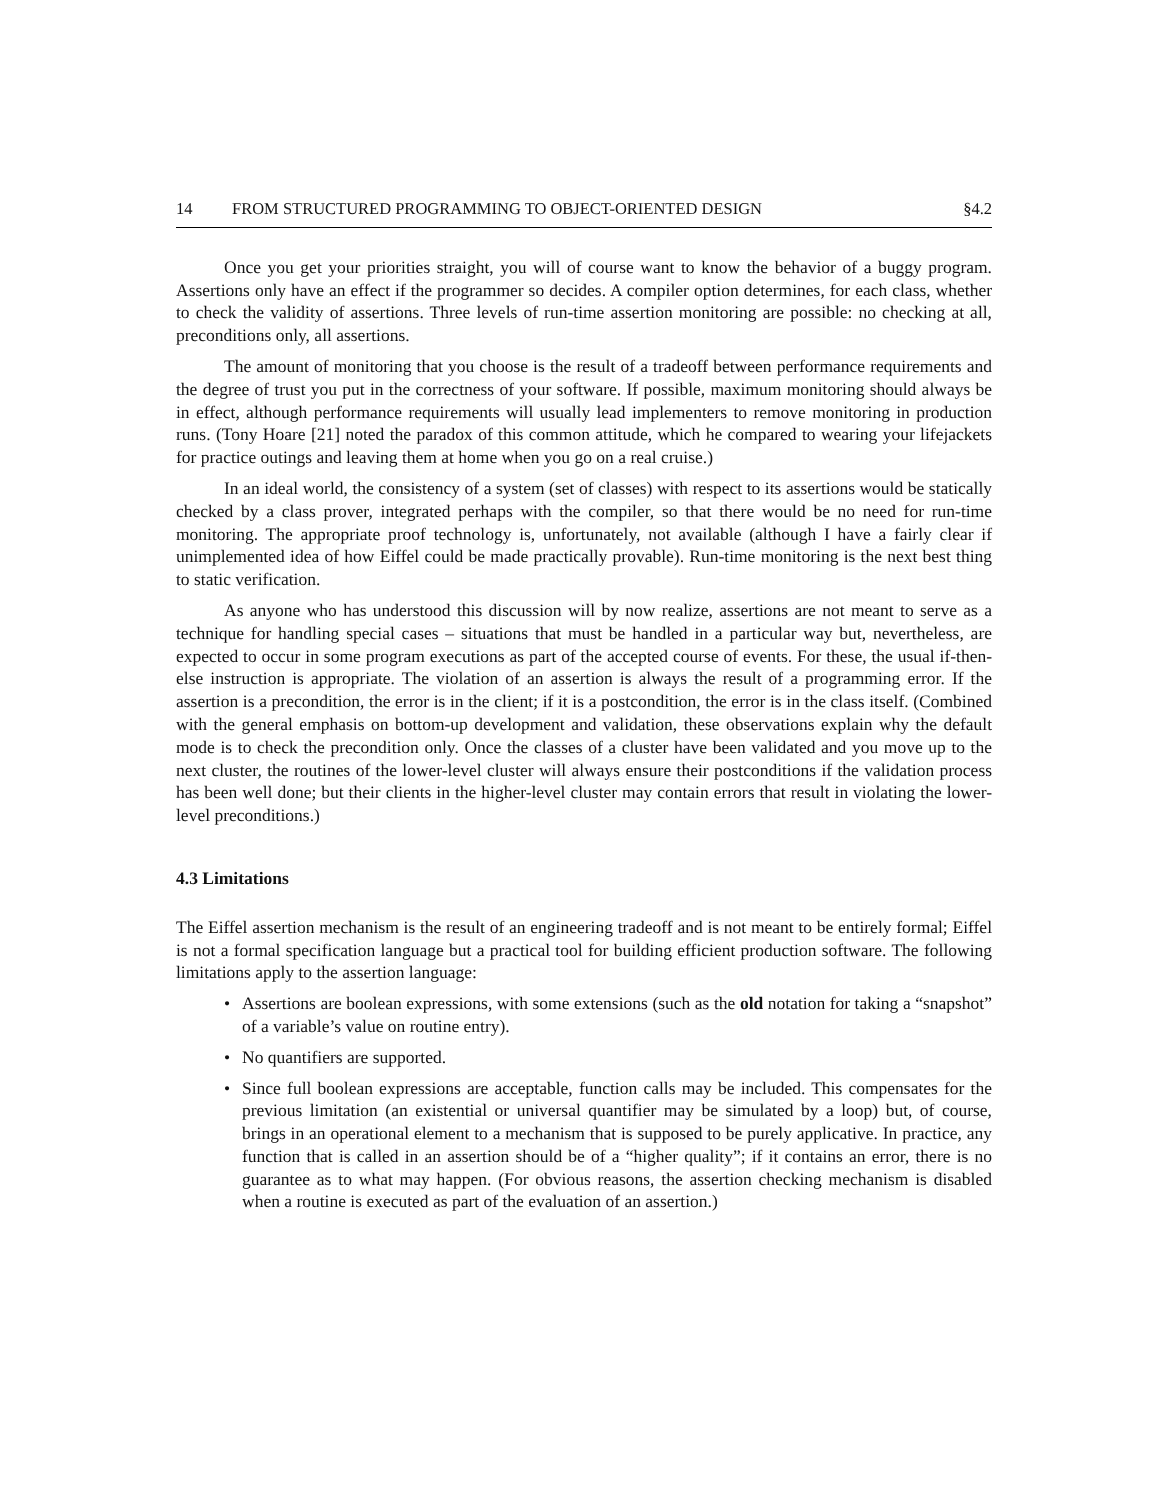14 FROM STRUCTURED PROGRAMMING TO OBJECT-ORIENTED DESIGN §4.2
Once you get your priorities straight, you will of course want to know the behavior of a buggy program. Assertions only have an effect if the programmer so decides. A compiler option determines, for each class, whether to check the validity of assertions. Three levels of run-time assertion monitoring are possible: no checking at all, preconditions only, all assertions.
The amount of monitoring that you choose is the result of a tradeoff between performance requirements and the degree of trust you put in the correctness of your software. If possible, maximum monitoring should always be in effect, although performance requirements will usually lead implementers to remove monitoring in production runs. (Tony Hoare [21] noted the paradox of this common attitude, which he compared to wearing your lifejackets for practice outings and leaving them at home when you go on a real cruise.)
In an ideal world, the consistency of a system (set of classes) with respect to its assertions would be statically checked by a class prover, integrated perhaps with the compiler, so that there would be no need for run-time monitoring. The appropriate proof technology is, unfortunately, not available (although I have a fairly clear if unimplemented idea of how Eiffel could be made practically provable). Run-time monitoring is the next best thing to static verification.
As anyone who has understood this discussion will by now realize, assertions are not meant to serve as a technique for handling special cases – situations that must be handled in a particular way but, nevertheless, are expected to occur in some program executions as part of the accepted course of events. For these, the usual if-then-else instruction is appropriate. The violation of an assertion is always the result of a programming error. If the assertion is a precondition, the error is in the client; if it is a postcondition, the error is in the class itself. (Combined with the general emphasis on bottom-up development and validation, these observations explain why the default mode is to check the precondition only. Once the classes of a cluster have been validated and you move up to the next cluster, the routines of the lower-level cluster will always ensure their postconditions if the validation process has been well done; but their clients in the higher-level cluster may contain errors that result in violating the lower-level preconditions.)
4.3 Limitations
The Eiffel assertion mechanism is the result of an engineering tradeoff and is not meant to be entirely formal; Eiffel is not a formal specification language but a practical tool for building efficient production software. The following limitations apply to the assertion language:
• Assertions are boolean expressions, with some extensions (such as the old notation for taking a “snapshot” of a variable’s value on routine entry).
• No quantifiers are supported.
• Since full boolean expressions are acceptable, function calls may be included. This compensates for the previous limitation (an existential or universal quantifier may be simulated by a loop) but, of course, brings in an operational element to a mechanism that is supposed to be purely applicative. In practice, any function that is called in an assertion should be of a “higher quality”; if it contains an error, there is no guarantee as to what may happen. (For obvious reasons, the assertion checking mechanism is disabled when a routine is executed as part of the evaluation of an assertion.)